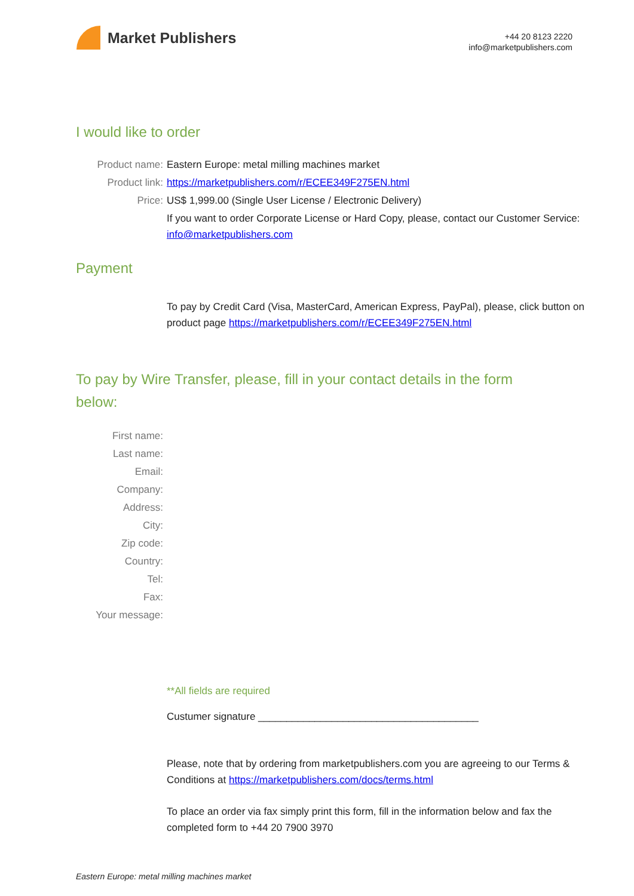Market Publishers
+44 20 8123 2220
info@marketpublishers.com
I would like to order
Product name: Eastern Europe: metal milling machines market
Product link: https://marketpublishers.com/r/ECEE349F275EN.html
Price: US$ 1,999.00 (Single User License / Electronic Delivery)
If you want to order Corporate License or Hard Copy, please, contact our Customer Service:
info@marketpublishers.com
Payment
To pay by Credit Card (Visa, MasterCard, American Express, PayPal), please, click button on product page https://marketpublishers.com/r/ECEE349F275EN.html
To pay by Wire Transfer, please, fill in your contact details in the form below:
First name:
Last name:
Email:
Company:
Address:
City:
Zip code:
Country:
Tel:
Fax:
Your message:
**All fields are required
Custumer signature _______________________________________
Please, note that by ordering from marketpublishers.com you are agreeing to our Terms & Conditions at https://marketpublishers.com/docs/terms.html
To place an order via fax simply print this form, fill in the information below and fax the completed form to +44 20 7900 3970
Eastern Europe: metal milling machines market